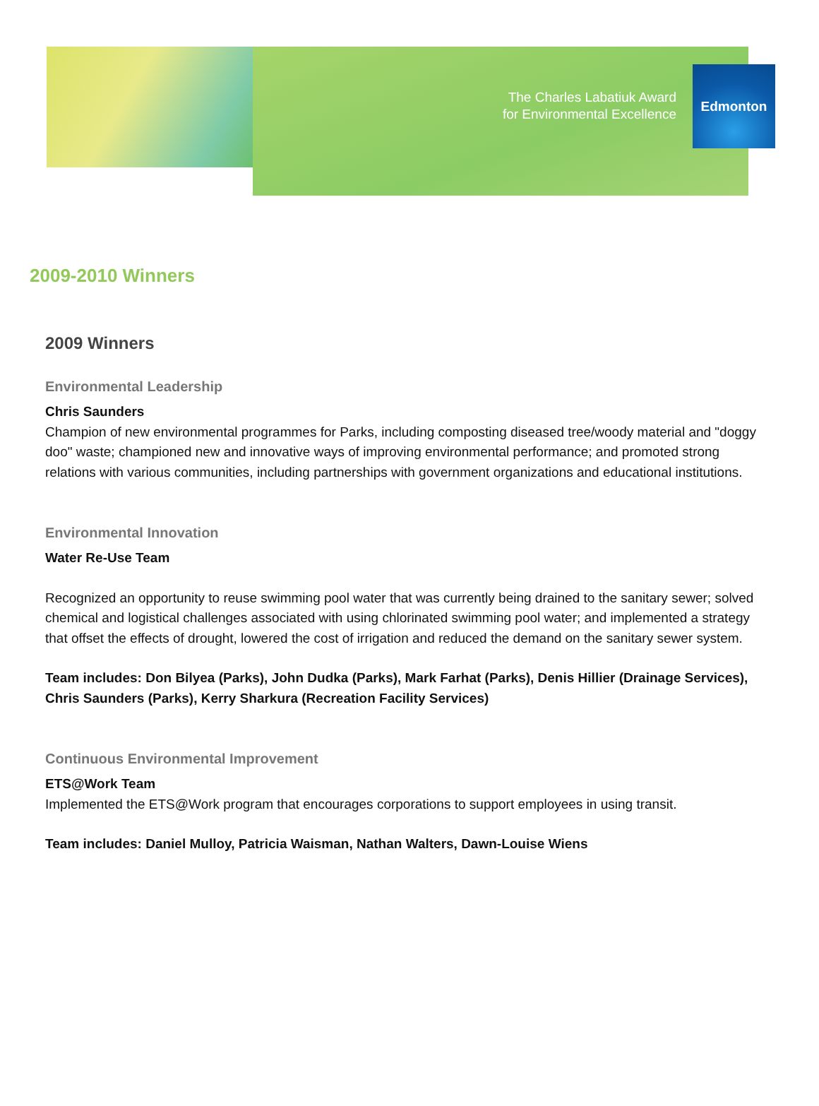The Charles Labatiuk Award
for Environmental Excellence
Edmonton
2009-2010 Winners
2009 Winners
Environmental Leadership
Chris Saunders
Champion of new environmental programmes for Parks, including composting diseased tree/woody material and "doggy doo" waste; championed new and innovative ways of improving environmental performance; and promoted strong relations with various communities, including partnerships with government organizations and educational institutions.
Environmental Innovation
Water Re-Use Team
Recognized an opportunity to reuse swimming pool water that was currently being drained to the sanitary sewer; solved chemical and logistical challenges associated with using chlorinated swimming pool water; and implemented a strategy that offset the effects of drought, lowered the cost of irrigation and reduced the demand on the sanitary sewer system.
Team includes: Don Bilyea (Parks), John Dudka (Parks), Mark Farhat (Parks), Denis Hillier (Drainage Services), Chris Saunders (Parks), Kerry Sharkura (Recreation Facility Services)
Continuous Environmental Improvement
ETS@Work Team
Implemented the ETS@Work program that encourages corporations to support employees in using transit.
Team includes: Daniel Mulloy, Patricia Waisman, Nathan Walters, Dawn-Louise Wiens